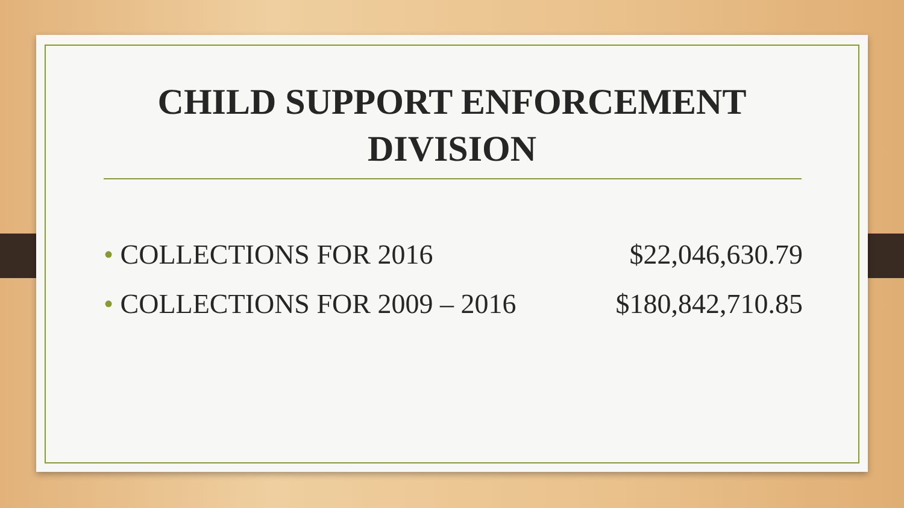CHILD SUPPORT ENFORCEMENT DIVISION
• COLLECTIONS FOR 2016 $22,046,630.79
• COLLECTIONS FOR 2009 – 2016 $180,842,710.85